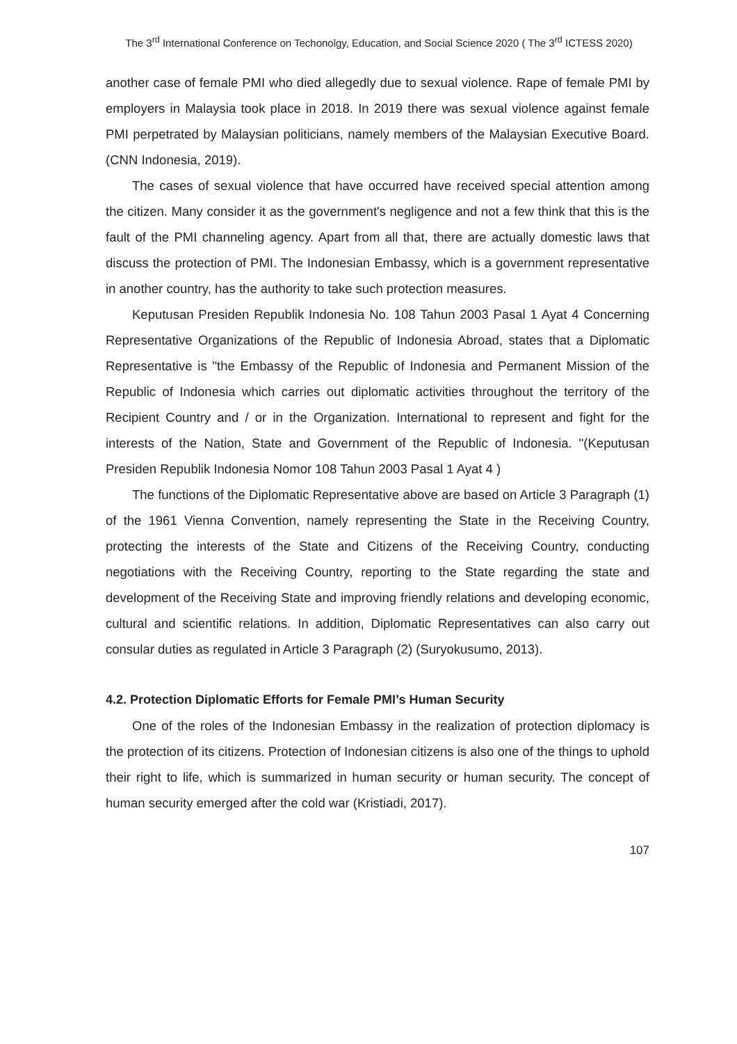The 3<sup>rd</sup> International Conference on Techonolgy, Education, and Social Science 2020 ( The 3<sup>rd</sup> ICTESS 2020)
another case of female PMI who died allegedly due to sexual violence. Rape of female PMI by employers in Malaysia took place in 2018. In 2019 there was sexual violence against female PMI perpetrated by Malaysian politicians, namely members of the Malaysian Executive Board. (CNN Indonesia, 2019).
The cases of sexual violence that have occurred have received special attention among the citizen. Many consider it as the government's negligence and not a few think that this is the fault of the PMI channeling agency. Apart from all that, there are actually domestic laws that discuss the protection of PMI. The Indonesian Embassy, which is a government representative in another country, has the authority to take such protection measures.
Keputusan Presiden Republik Indonesia No. 108 Tahun 2003 Pasal 1 Ayat 4 Concerning Representative Organizations of the Republic of Indonesia Abroad, states that a Diplomatic Representative is "the Embassy of the Republic of Indonesia and Permanent Mission of the Republic of Indonesia which carries out diplomatic activities throughout the territory of the Recipient Country and / or in the Organization. International to represent and fight for the interests of the Nation, State and Government of the Republic of Indonesia. "(Keputusan Presiden Republik Indonesia Nomor 108 Tahun 2003 Pasal 1 Ayat 4 )
The functions of the Diplomatic Representative above are based on Article 3 Paragraph (1) of the 1961 Vienna Convention, namely representing the State in the Receiving Country, protecting the interests of the State and Citizens of the Receiving Country, conducting negotiations with the Receiving Country, reporting to the State regarding the state and development of the Receiving State and improving friendly relations and developing economic, cultural and scientific relations. In addition, Diplomatic Representatives can also carry out consular duties as regulated in Article 3 Paragraph (2) (Suryokusumo, 2013).
4.2. Protection Diplomatic Efforts for Female PMI’s Human Security
One of the roles of the Indonesian Embassy in the realization of protection diplomacy is the protection of its citizens. Protection of Indonesian citizens is also one of the things to uphold their right to life, which is summarized in human security or human security. The concept of human security emerged after the cold war (Kristiadi, 2017).
107